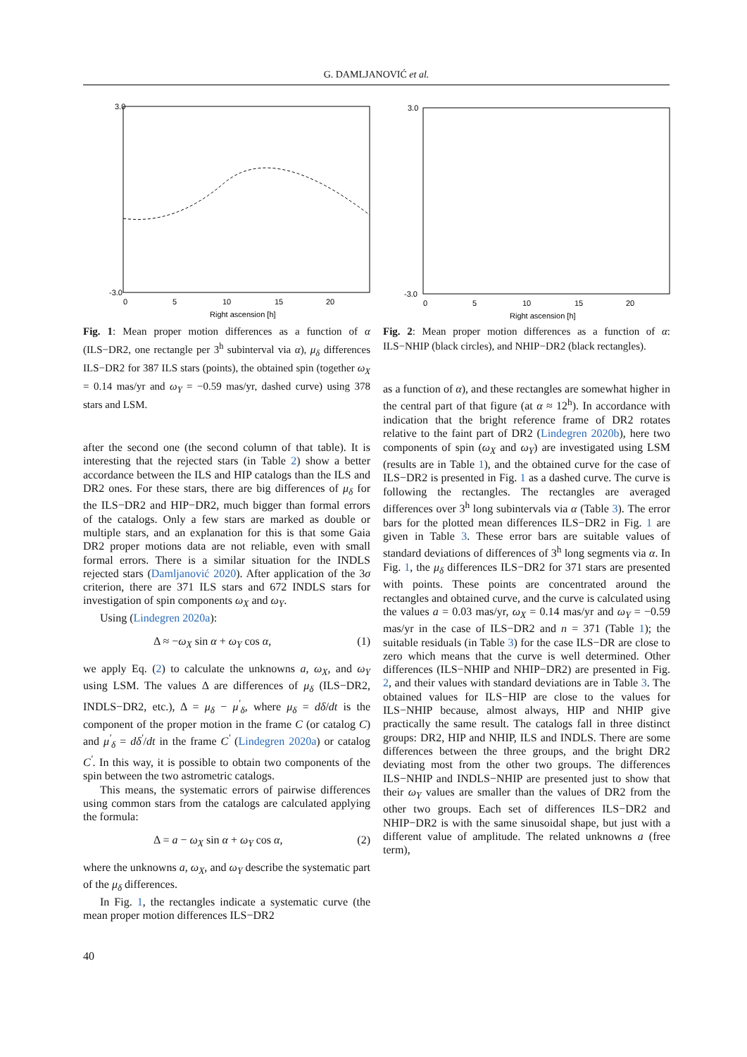G. DAMLJANOVIĆ et al.
3.0
-3.0
0
5
10
15
20
Right ascension [h]
Fig. 1: Mean proper motion differences as a function of α (ILS−DR2, one rectangle per 3<sup>h</sup> subinterval via α), μ<sub>δ</sub> differences ILS−DR2 for 387 ILS stars (points), the obtained spin (together ω<sub>X</sub> = 0.14 mas/yr and ω<sub>Y</sub> = −0.59 mas/yr, dashed curve) using 378 stars and LSM.
after the second one (the second column of that table). It is interesting that the rejected stars (in Table 2) show a better accordance between the ILS and HIP catalogs than the ILS and DR2 ones. For these stars, there are big differences of μ<sub>δ</sub> for the ILS−DR2 and HIP−DR2, much bigger than formal errors of the catalogs. Only a few stars are marked as double or multiple stars, and an explanation for this is that some Gaia DR2 proper motions data are not reliable, even with small formal errors. There is a similar situation for the INDLS rejected stars (Damljanović 2020). After application of the 3σ criterion, there are 371 ILS stars and 672 INDLS stars for investigation of spin components ω<sub>X</sub> and ω<sub>Y</sub>.
Using (Lindegren 2020a):
Δ ≈ −ω<sub>X</sub> sin α + ω<sub>Y</sub> cos α, (1)
we apply Eq. (2) to calculate the unknowns a, ω<sub>X</sub>, and ω<sub>Y</sub> using LSM. The values Δ are differences of μ<sub>δ</sub> (ILS−DR2, INDLS−DR2, etc.), Δ = μ<sub>δ</sub> − μ<sup>′</sup><sub>δ</sub>, where μ<sub>δ</sub> = dδ/dt is the component of the proper motion in the frame C (or catalog C) and μ<sup>′</sup><sub>δ</sub> = dδ<sup>′</sup>/dt in the frame C<sup>′</sup> (Lindegren 2020a) or catalog C<sup>′</sup>. In this way, it is possible to obtain two components of the spin between the two astrometric catalogs.
This means, the systematic errors of pairwise differences using common stars from the catalogs are calculated applying the formula:
Δ = a − ω<sub>X</sub> sin α + ω<sub>Y</sub> cos α, (2)
where the unknowns a, ω<sub>X</sub>, and ω<sub>Y</sub> describe the systematic part of the μ<sub>δ</sub> differences.
In Fig. 1, the rectangles indicate a systematic curve (the mean proper motion differences ILS−DR2
3.0
-3.0
0
5
10
15
20
Right ascension [h]
Fig. 2: Mean proper motion differences as a function of α: ILS−NHIP (black circles), and NHIP−DR2 (black rectangles).
as a function of α), and these rectangles are somewhat higher in the central part of that figure (at α ≈ 12<sup>h</sup>). In accordance with indication that the bright reference frame of DR2 rotates relative to the faint part of DR2 (Lindegren 2020b), here two components of spin (ω<sub>X</sub> and ω<sub>Y</sub>) are investigated using LSM (results are in Table 1), and the obtained curve for the case of ILS−DR2 is presented in Fig. 1 as a dashed curve. The curve is following the rectangles. The rectangles are averaged differences over 3<sup>h</sup> long subintervals via α (Table 3). The error bars for the plotted mean differences ILS−DR2 in Fig. 1 are given in Table 3. These error bars are suitable values of standard deviations of differences of 3<sup>h</sup> long segments via α. In Fig. 1, the μ<sub>δ</sub> differences ILS−DR2 for 371 stars are presented with points. These points are concentrated around the rectangles and obtained curve, and the curve is calculated using the values a = 0.03 mas/yr, ω<sub>X</sub> = 0.14 mas/yr and ω<sub>Y</sub> = −0.59 mas/yr in the case of ILS−DR2 and n = 371 (Table 1); the suitable residuals (in Table 3) for the case ILS−DR are close to zero which means that the curve is well determined. Other differences (ILS−NHIP and NHIP−DR2) are presented in Fig. 2, and their values with standard deviations are in Table 3. The obtained values for ILS−HIP are close to the values for ILS−NHIP because, almost always, HIP and NHIP give practically the same result. The catalogs fall in three distinct groups: DR2, HIP and NHIP, ILS and INDLS. There are some differences between the three groups, and the bright DR2 deviating most from the other two groups. The differences ILS−NHIP and INDLS−NHIP are presented just to show that their ω<sub>Y</sub> values are smaller than the values of DR2 from the other two groups. Each set of differences ILS−DR2 and NHIP−DR2 is with the same sinusoidal shape, but just with a different value of amplitude. The related unknowns a (free term),
40